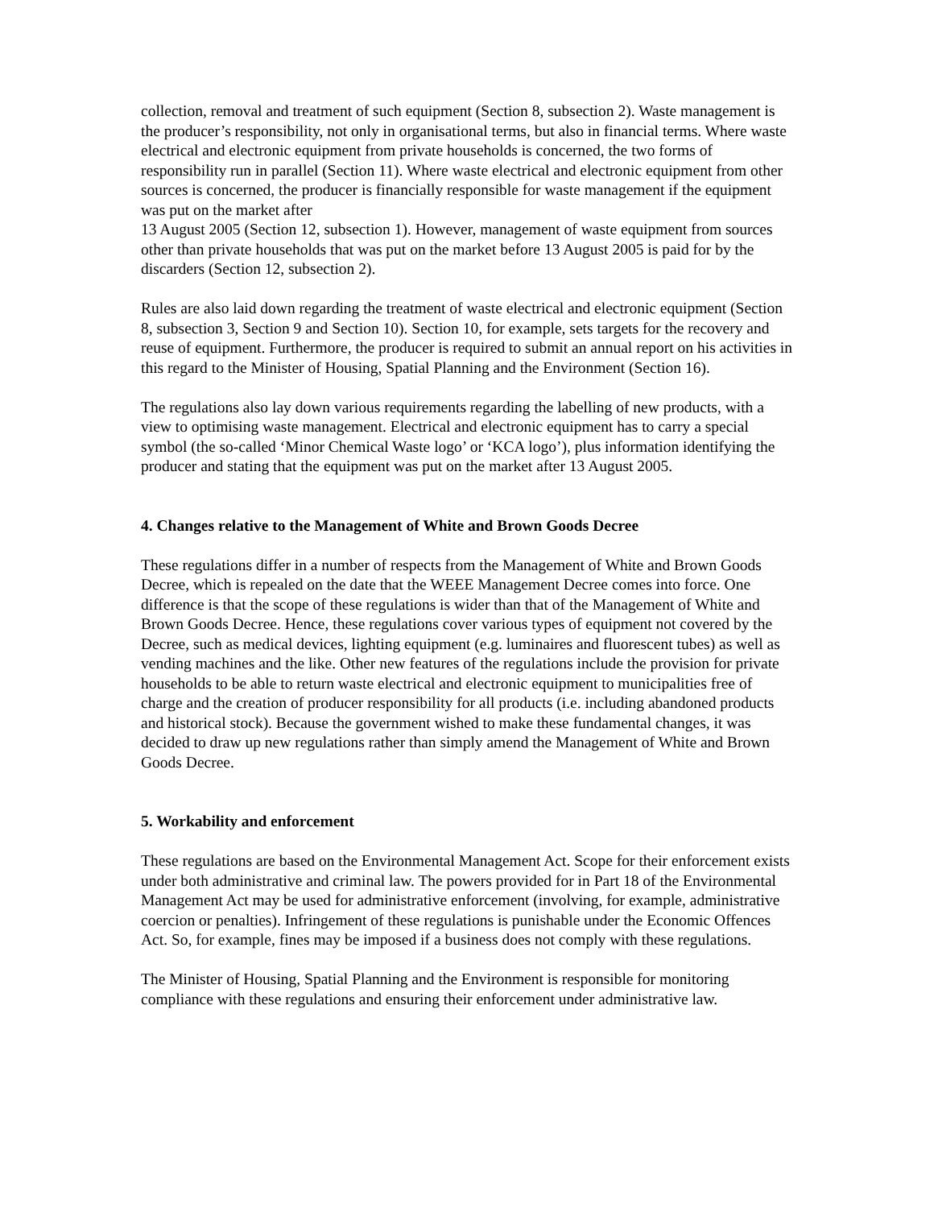collection, removal and treatment of such equipment (Section 8, subsection 2). Waste management is the producer’s responsibility, not only in organisational terms, but also in financial terms. Where waste electrical and electronic equipment from private households is concerned, the two forms of responsibility run in parallel (Section 11). Where waste electrical and electronic equipment from other sources is concerned, the producer is financially responsible for waste management if the equipment was put on the market after
13 August 2005 (Section 12, subsection 1). However, management of waste equipment from sources other than private households that was put on the market before 13 August 2005 is paid for by the discarders (Section 12, subsection 2).
Rules are also laid down regarding the treatment of waste electrical and electronic equipment (Section 8, subsection 3, Section 9 and Section 10). Section 10, for example, sets targets for the recovery and reuse of equipment. Furthermore, the producer is required to submit an annual report on his activities in this regard to the Minister of Housing, Spatial Planning and the Environment (Section 16).
The regulations also lay down various requirements regarding the labelling of new products, with a view to optimising waste management. Electrical and electronic equipment has to carry a special symbol (the so-called ‘Minor Chemical Waste logo’ or ‘KCA logo’), plus information identifying the producer and stating that the equipment was put on the market after 13 August 2005.
4. Changes relative to the Management of White and Brown Goods Decree
These regulations differ in a number of respects from the Management of White and Brown Goods Decree, which is repealed on the date that the WEEE Management Decree comes into force. One difference is that the scope of these regulations is wider than that of the Management of White and Brown Goods Decree. Hence, these regulations cover various types of equipment not covered by the Decree, such as medical devices, lighting equipment (e.g. luminaires and fluorescent tubes) as well as vending machines and the like. Other new features of the regulations include the provision for private households to be able to return waste electrical and electronic equipment to municipalities free of charge and the creation of producer responsibility for all products (i.e. including abandoned products and historical stock). Because the government wished to make these fundamental changes, it was decided to draw up new regulations rather than simply amend the Management of White and Brown Goods Decree.
5. Workability and enforcement
These regulations are based on the Environmental Management Act. Scope for their enforcement exists under both administrative and criminal law. The powers provided for in Part 18 of the Environmental Management Act may be used for administrative enforcement (involving, for example, administrative coercion or penalties). Infringement of these regulations is punishable under the Economic Offences Act. So, for example, fines may be imposed if a business does not comply with these regulations.
The Minister of Housing, Spatial Planning and the Environment is responsible for monitoring compliance with these regulations and ensuring their enforcement under administrative law.